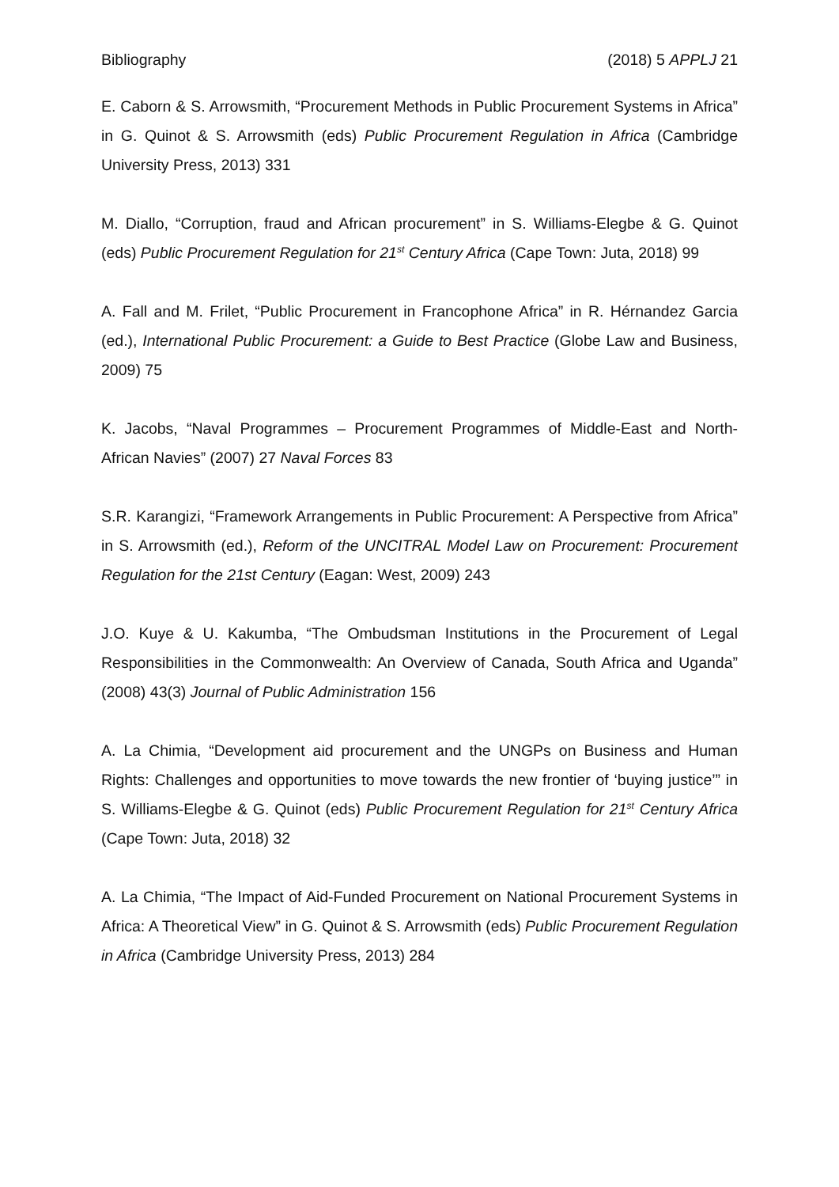Bibliography (2018) 5 APPLJ 21
E. Caborn & S. Arrowsmith, “Procurement Methods in Public Procurement Systems in Africa” in G. Quinot & S. Arrowsmith (eds) Public Procurement Regulation in Africa (Cambridge University Press, 2013) 331
M. Diallo, “Corruption, fraud and African procurement” in S. Williams-Elegbe & G. Quinot (eds) Public Procurement Regulation for 21<sup>st</sup> Century Africa (Cape Town: Juta, 2018) 99
A. Fall and M. Frilet, “Public Procurement in Francophone Africa” in R. Hérnandez Garcia (ed.), International Public Procurement: a Guide to Best Practice (Globe Law and Business, 2009) 75
K. Jacobs, “Naval Programmes – Procurement Programmes of Middle-East and North-African Navies” (2007) 27 Naval Forces 83
S.R. Karangizi, “Framework Arrangements in Public Procurement: A Perspective from Africa” in S. Arrowsmith (ed.), Reform of the UNCITRAL Model Law on Procurement: Procurement Regulation for the 21st Century (Eagan: West, 2009) 243
J.O. Kuye & U. Kakumba, “The Ombudsman Institutions in the Procurement of Legal Responsibilities in the Commonwealth: An Overview of Canada, South Africa and Uganda” (2008) 43(3) Journal of Public Administration 156
A. La Chimia, “Development aid procurement and the UNGPs on Business and Human Rights: Challenges and opportunities to move towards the new frontier of ‘buying justice’” in S. Williams-Elegbe & G. Quinot (eds) Public Procurement Regulation for 21<sup>st</sup> Century Africa (Cape Town: Juta, 2018) 32
A. La Chimia, “The Impact of Aid-Funded Procurement on National Procurement Systems in Africa: A Theoretical View” in G. Quinot & S. Arrowsmith (eds) Public Procurement Regulation in Africa (Cambridge University Press, 2013) 284